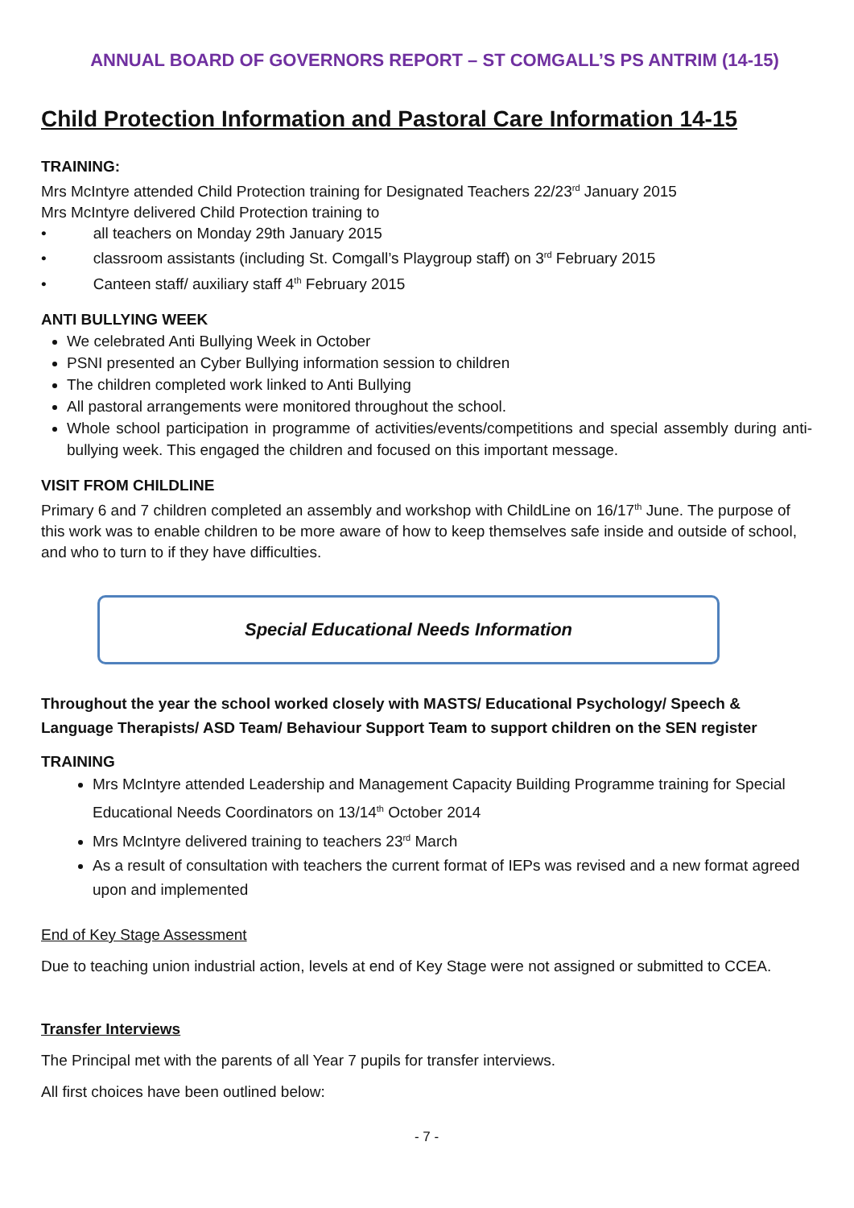ANNUAL BOARD OF GOVERNORS REPORT – ST COMGALL’S PS ANTRIM (14-15)
Child Protection Information and Pastoral Care Information 14-15
TRAINING:
Mrs McIntyre attended Child Protection training for Designated Teachers 22/23<sup>rd</sup> January 2015
Mrs McIntyre delivered Child Protection training to
• all teachers on Monday 29th January 2015
• classroom assistants (including St. Comgall’s Playgroup staff) on 3<sup>rd</sup> February 2015
• Canteen staff/ auxiliary staff 4<sup>th</sup> February 2015
ANTI BULLYING WEEK
We celebrated Anti Bullying Week in October
PSNI presented an Cyber Bullying information session to children
The children completed work linked to Anti Bullying
All pastoral arrangements were monitored throughout the school.
Whole school participation in programme of activities/events/competitions and special assembly during anti-bullying week. This engaged the children and focused on this important message.
VISIT FROM CHILDLINE
Primary 6 and 7 children completed an assembly and workshop with ChildLine on 16/17<sup>th</sup> June. The purpose of this work was to enable children to be more aware of how to keep themselves safe inside and outside of school, and who to turn to if they have difficulties.
Special Educational Needs Information
Throughout the year the school worked closely with MASTS/ Educational Psychology/ Speech & Language Therapists/ ASD Team/ Behaviour Support Team to support children on the SEN register
TRAINING
Mrs McIntyre attended Leadership and Management Capacity Building Programme training for Special Educational Needs Coordinators on 13/14<sup>th</sup> October 2014
Mrs McIntyre delivered training to teachers 23<sup>rd</sup> March
As a result of consultation with teachers the current format of IEPs was revised and a new format agreed upon and implemented
End of Key Stage Assessment
Due to teaching union industrial action, levels at end of Key Stage were not assigned or submitted to CCEA.
Transfer Interviews
The Principal met with the parents of all Year 7 pupils for transfer interviews.
All first choices have been outlined below:
- 7 -